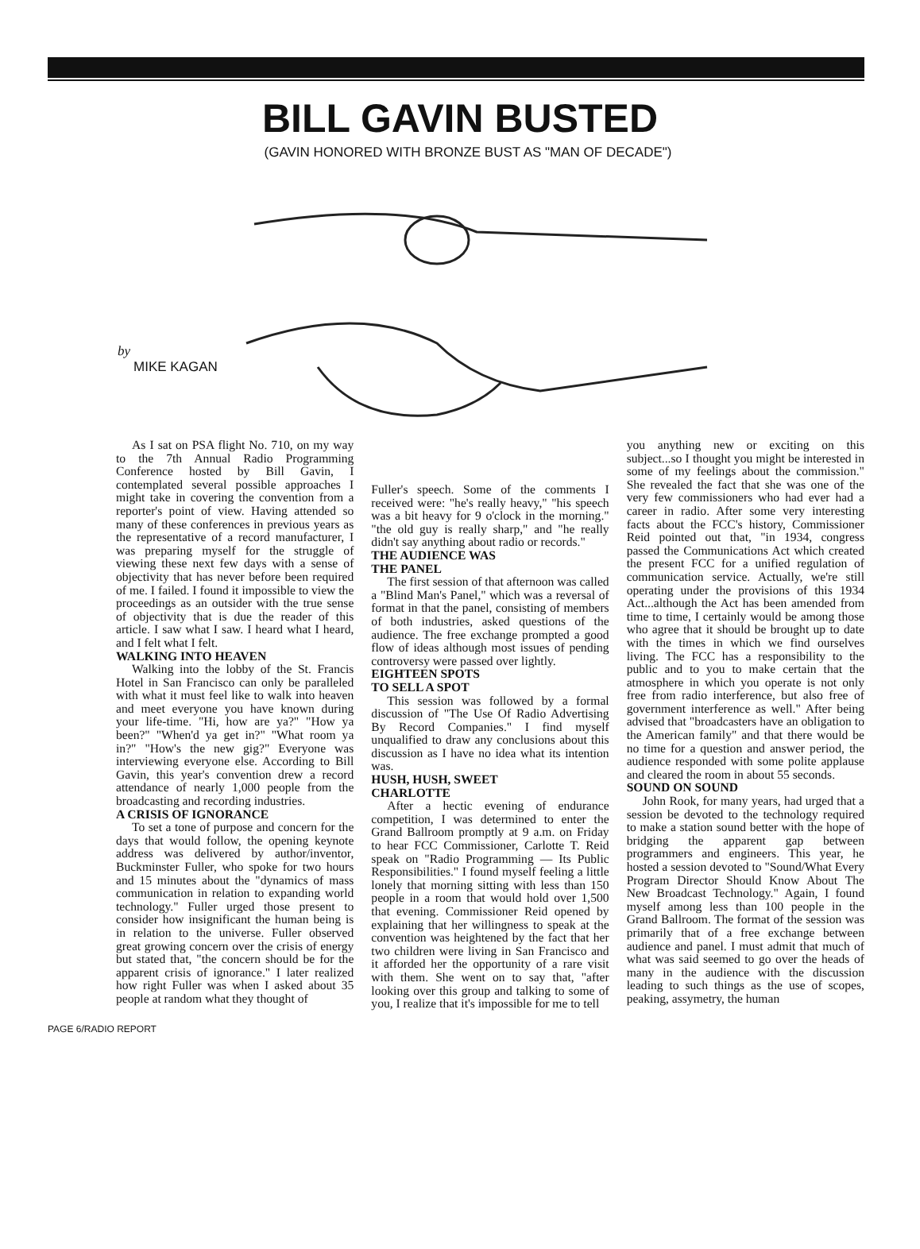BILL GAVIN BUSTED
(GAVIN HONORED WITH BRONZE BUST AS "MAN OF DECADE")
by
MIKE KAGAN
As I sat on PSA flight No. 710, on my way to the 7th Annual Radio Programming Conference hosted by Bill Gavin, I contemplated several possible approaches I might take in covering the convention from a reporter's point of view. Having attended so many of these conferences in previous years as the representative of a record manufacturer, I was preparing myself for the struggle of viewing these next few days with a sense of objectivity that has never before been required of me. I failed. I found it impossible to view the proceedings as an outsider with the true sense of objectivity that is due the reader of this article. I saw what I saw. I heard what I heard, and I felt what I felt.
WALKING INTO HEAVEN
Walking into the lobby of the St. Francis Hotel in San Francisco can only be paralleled with what it must feel like to walk into heaven and meet everyone you have known during your life-time. "Hi, how are ya?" "How ya been?" "When'd ya get in?" "What room ya in?" "How's the new gig?" Everyone was interviewing everyone else. According to Bill Gavin, this year's convention drew a record attendance of nearly 1,000 people from the broadcasting and recording industries.
A CRISIS OF IGNORANCE
To set a tone of purpose and concern for the days that would follow, the opening keynote address was delivered by author/inventor, Buckminster Fuller, who spoke for two hours and 15 minutes about the "dynamics of mass communication in relation to expanding world technology." Fuller urged those present to consider how insignificant the human being is in relation to the universe. Fuller observed great growing concern over the crisis of energy but stated that, "the concern should be for the apparent crisis of ignorance." I later realized how right Fuller was when I asked about 35 people at random what they thought of
Fuller's speech. Some of the comments I received were: "he's really heavy," "his speech was a bit heavy for 9 o'clock in the morning." "the old guy is really sharp," and "he really didn't say anything about radio or records."
THE AUDIENCE WAS
THE PANEL
The first session of that afternoon was called a "Blind Man's Panel," which was a reversal of format in that the panel, consisting of members of both industries, asked questions of the audience. The free exchange prompted a good flow of ideas although most issues of pending controversy were passed over lightly.
EIGHTEEN SPOTS
TO SELL A SPOT
This session was followed by a formal discussion of "The Use Of Radio Advertising By Record Companies." I find myself unqualified to draw any conclusions about this discussion as I have no idea what its intention was.
HUSH, HUSH, SWEET
CHARLOTTE
After a hectic evening of endurance competition, I was determined to enter the Grand Ballroom promptly at 9 a.m. on Friday to hear FCC Commissioner, Carlotte T. Reid speak on "Radio Programming — Its Public Responsibilities." I found myself feeling a little lonely that morning sitting with less than 150 people in a room that would hold over 1,500 that evening. Commissioner Reid opened by explaining that her willingness to speak at the convention was heightened by the fact that her two children were living in San Francisco and it afforded her the opportunity of a rare visit with them. She went on to say that, "after looking over this group and talking to some of you, I realize that it's impossible for me to tell
you anything new or exciting on this subject...so I thought you might be interested in some of my feelings about the commission." She revealed the fact that she was one of the very few commissioners who had ever had a career in radio. After some very interesting facts about the FCC's history, Commissioner Reid pointed out that, "in 1934, congress passed the Communications Act which created the present FCC for a unified regulation of communication service. Actually, we're still operating under the provisions of this 1934 Act...although the Act has been amended from time to time, I certainly would be among those who agree that it should be brought up to date with the times in which we find ourselves living. The FCC has a responsibility to the public and to you to make certain that the atmosphere in which you operate is not only free from radio interference, but also free of government interference as well." After being advised that "broadcasters have an obligation to the American family" and that there would be no time for a question and answer period, the audience responded with some polite applause and cleared the room in about 55 seconds.
SOUND ON SOUND
John Rook, for many years, had urged that a session be devoted to the technology required to make a station sound better with the hope of bridging the apparent gap between programmers and engineers. This year, he hosted a session devoted to "Sound/What Every Program Director Should Know About The New Broadcast Technology." Again, I found myself among less than 100 people in the Grand Ballroom. The format of the session was primarily that of a free exchange between audience and panel. I must admit that much of what was said seemed to go over the heads of many in the audience with the discussion leading to such things as the use of scopes, peaking, assymetry, the human
PAGE 6/RADIO REPORT